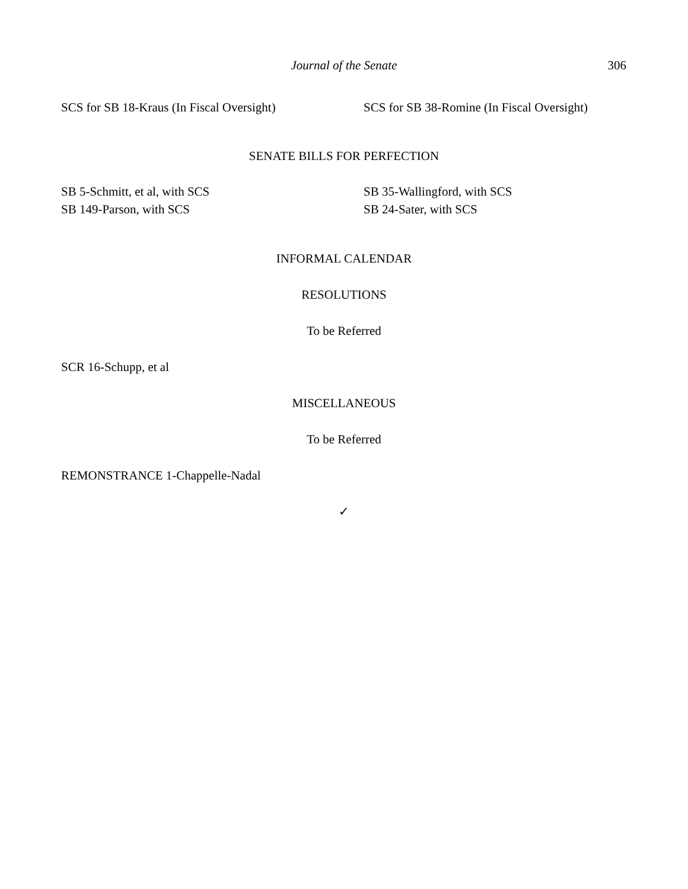Journal of the Senate
306
SCS for SB 18-Kraus (In Fiscal Oversight)
SCS for SB 38-Romine (In Fiscal Oversight)
SENATE BILLS FOR PERFECTION
SB 5-Schmitt, et al, with SCS
SB 149-Parson, with SCS
SB 35-Wallingford, with SCS
SB 24-Sater, with SCS
INFORMAL CALENDAR
RESOLUTIONS
To be Referred
SCR 16-Schupp, et al
MISCELLANEOUS
To be Referred
REMONSTRANCE 1-Chappelle-Nadal
✓